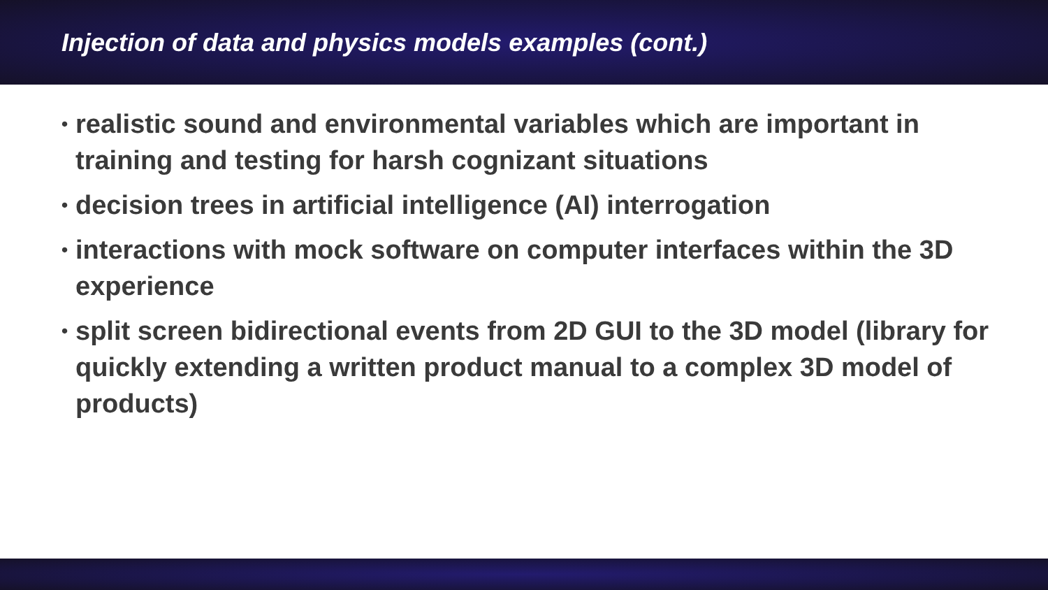Injection of data and physics models examples (cont.)
• realistic sound and environmental variables which are important in training and testing for harsh cognizant situations
• decision trees in artificial intelligence (AI) interrogation
• interactions with mock software on computer interfaces within the 3D experience
• split screen bidirectional events from 2D GUI to the 3D model (library for quickly extending a written product manual to a complex 3D model of products)